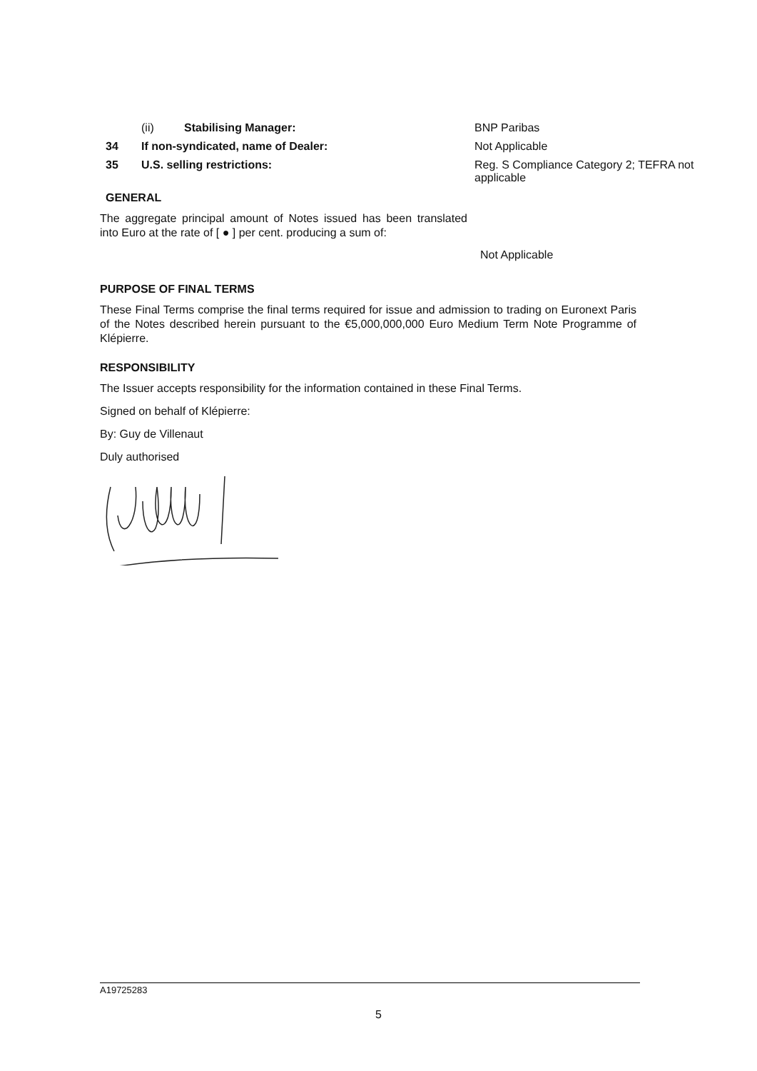(ii) Stabilising Manager: BNP Paribas
34 If non-syndicated, name of Dealer: Not Applicable
35 U.S. selling restrictions: Reg. S Compliance Category 2; TEFRA not applicable
GENERAL
The aggregate principal amount of Notes issued has been translated into Euro at the rate of [ ● ] per cent. producing a sum of:
Not Applicable
PURPOSE OF FINAL TERMS
These Final Terms comprise the final terms required for issue and admission to trading on Euronext Paris of the Notes described herein pursuant to the €5,000,000,000 Euro Medium Term Note Programme of Klépierre.
RESPONSIBILITY
The Issuer accepts responsibility for the information contained in these Final Terms.
Signed on behalf of Klépierre:
By: Guy de Villenaut
Duly authorised
A19725283
5